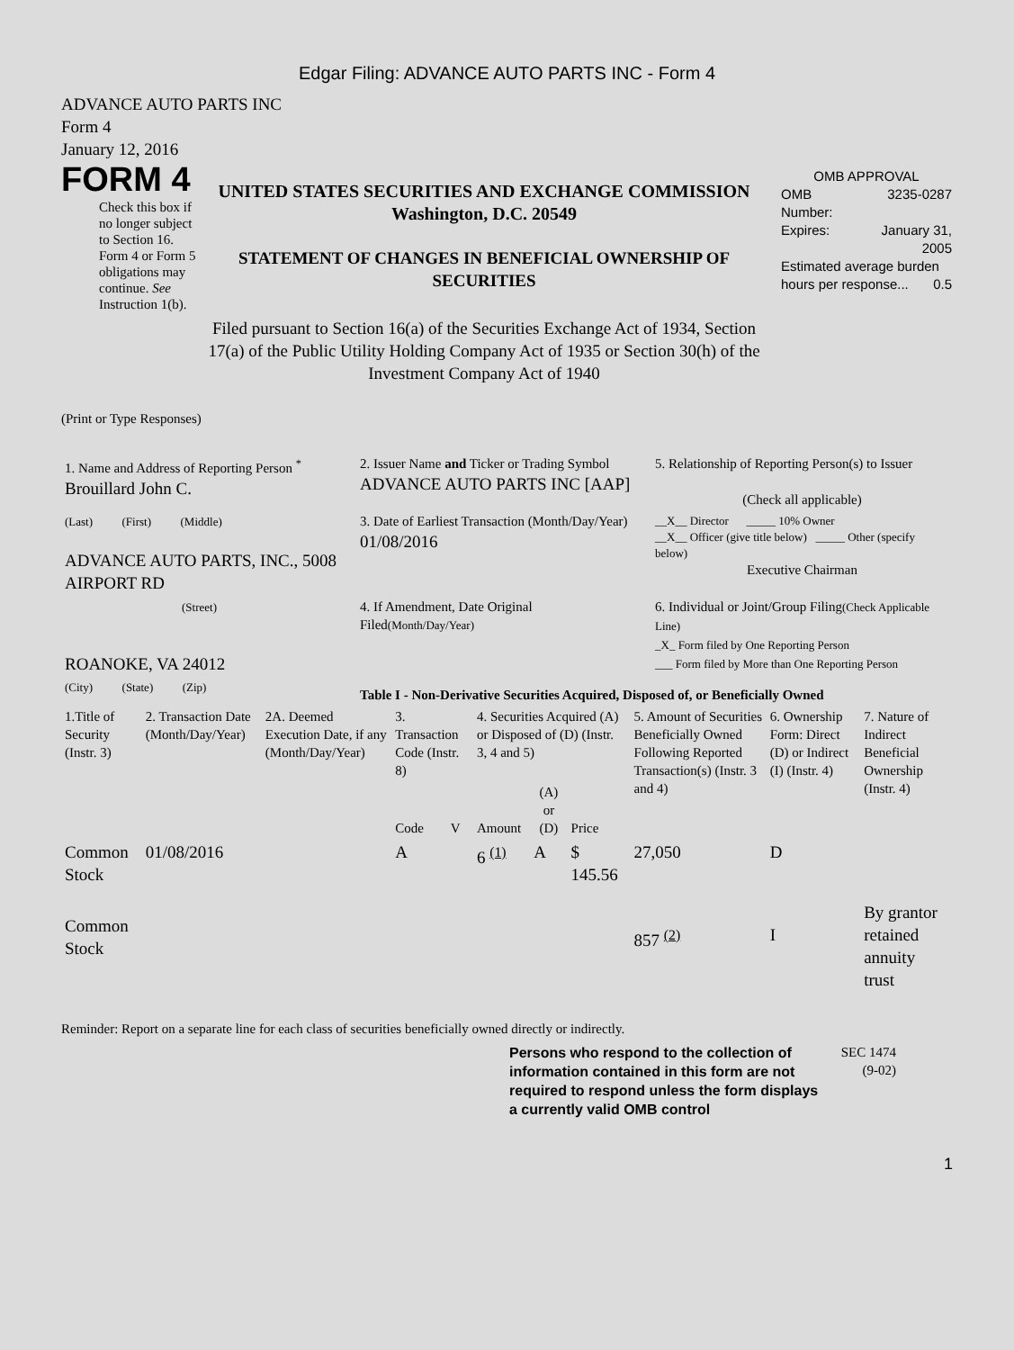Edgar Filing: ADVANCE AUTO PARTS INC - Form 4
ADVANCE AUTO PARTS INC
Form 4
January 12, 2016
FORM 4
Check this box if no longer subject to Section 16. Form 4 or Form 5 obligations may continue. See Instruction 1(b).
UNITED STATES SECURITIES AND EXCHANGE COMMISSION
Washington, D.C. 20549
STATEMENT OF CHANGES IN BENEFICIAL OWNERSHIP OF SECURITIES
Filed pursuant to Section 16(a) of the Securities Exchange Act of 1934, Section 17(a) of the Public Utility Holding Company Act of 1935 or Section 30(h) of the Investment Company Act of 1940
OMB APPROVAL
| OMB Number: | 3235-0287 |
| Expires: | January 31, 2005 |
| Estimated average burden hours per response... 0.5 | |
(Print or Type Responses)
| 1. Name and Address of Reporting Person <sup>*</sup> Brouillard John C. | 2. Issuer Name and Ticker or Trading Symbol ADVANCE AUTO PARTS INC [AAP] | 5. Relationship of Reporting Person(s) to Issuer (Check all applicable) |
| (Last) (First) (Middle) ADVANCE AUTO PARTS, INC., 5008 AIRPORT RD | 3. Date of Earliest Transaction (Month/Day/Year) 01/08/2016 | __X__ Director _____ 10% Owner __X__ Officer (give title below) _____ Other (specify below) Executive Chairman |
| (Street) ROANOKE, VA 24012 | 4. If Amendment, Date Original Filed (Month/Day/Year) | 6. Individual or Joint/Group Filing (Check Applicable Line) _X_ Form filed by One Reporting Person ___ Form filed by More than One Reporting Person |
| (City) (State) (Zip) | Table I - Non-Derivative Securities Acquired, Disposed of, or Beneficially Owned | |
| 1.Title of Security (Instr. 3) | 2. Transaction Date (Month/Day/Year) | 2A. Deemed Execution Date, if any (Month/Day/Year) | 3. Transaction Code (Instr. 8) | | 4. Securities Acquired (A) or Disposed of (D) (Instr. 3, 4 and 5) | | | 5. Amount of Securities Beneficially Owned Following Reported Transaction(s) (Instr. 3 and 4) | 6. Ownership Form: Direct (D) or Indirect (I) (Instr. 4) | 7. Nature of Indirect Beneficial Ownership (Instr. 4) |
| --- | --- | --- | --- | --- | --- | --- | --- | --- | --- | --- |
| | | | Code | V | Amount | (A) or (D) | Price | | | |
| Common Stock | 01/08/2016 | | A | | 6 <sup>(1)</sup> | A | $ 145.56 | 27,050 | D | |
| Common Stock | | | | | | | | 857 <sup>(2)</sup> | I | By grantor retained annuity trust |
Reminder: Report on a separate line for each class of securities beneficially owned directly or indirectly.
Persons who respond to the collection of information contained in this form are not required to respond unless the form displays a currently valid OMB control
SEC 1474 (9-02)
1